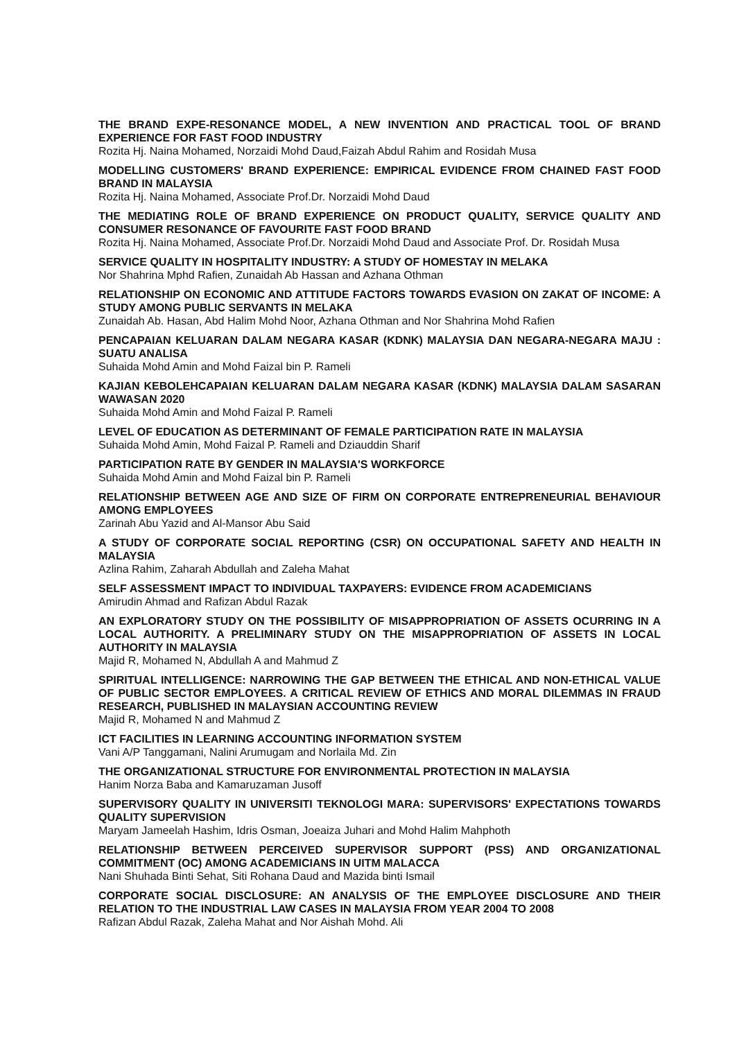THE BRAND EXPE-RESONANCE MODEL, A NEW INVENTION AND PRACTICAL TOOL OF BRAND EXPERIENCE FOR FAST FOOD INDUSTRY
Rozita Hj. Naina Mohamed, Norzaidi Mohd Daud,Faizah Abdul Rahim and Rosidah Musa
MODELLING CUSTOMERS' BRAND EXPERIENCE: EMPIRICAL EVIDENCE FROM CHAINED FAST FOOD BRAND IN MALAYSIA
Rozita Hj. Naina Mohamed, Associate Prof.Dr. Norzaidi Mohd Daud
THE MEDIATING ROLE OF BRAND EXPERIENCE ON PRODUCT QUALITY, SERVICE QUALITY AND CONSUMER RESONANCE OF FAVOURITE FAST FOOD BRAND
Rozita Hj. Naina Mohamed, Associate Prof.Dr. Norzaidi Mohd Daud and Associate Prof. Dr. Rosidah Musa
SERVICE QUALITY IN HOSPITALITY INDUSTRY: A STUDY OF HOMESTAY IN MELAKA
Nor Shahrina Mphd Rafien, Zunaidah Ab Hassan and Azhana Othman
RELATIONSHIP ON ECONOMIC AND ATTITUDE FACTORS TOWARDS EVASION ON ZAKAT OF INCOME: A STUDY AMONG PUBLIC SERVANTS IN MELAKA
Zunaidah Ab. Hasan, Abd Halim Mohd Noor, Azhana Othman and Nor Shahrina Mohd Rafien
PENCAPAIAN KELUARAN DALAM NEGARA KASAR (KDNK) MALAYSIA DAN NEGARA-NEGARA MAJU : SUATU ANALISA
Suhaida Mohd Amin and Mohd Faizal bin P. Rameli
KAJIAN KEBOLEHCAPAIAN KELUARAN DALAM NEGARA KASAR (KDNK) MALAYSIA DALAM SASARAN WAWASAN 2020
Suhaida Mohd Amin and Mohd Faizal P. Rameli
LEVEL OF EDUCATION AS DETERMINANT OF FEMALE PARTICIPATION RATE IN MALAYSIA
Suhaida Mohd Amin, Mohd Faizal P. Rameli and Dziauddin Sharif
PARTICIPATION RATE BY GENDER IN MALAYSIA'S WORKFORCE
Suhaida Mohd Amin and Mohd Faizal bin P. Rameli
RELATIONSHIP BETWEEN AGE AND SIZE OF FIRM ON CORPORATE ENTREPRENEURIAL BEHAVIOUR AMONG EMPLOYEES
Zarinah Abu Yazid and Al-Mansor Abu Said
A STUDY OF CORPORATE SOCIAL REPORTING (CSR) ON OCCUPATIONAL SAFETY AND HEALTH IN MALAYSIA
Azlina Rahim, Zaharah Abdullah and Zaleha Mahat
SELF ASSESSMENT IMPACT TO INDIVIDUAL TAXPAYERS: EVIDENCE FROM ACADEMICIANS
Amirudin Ahmad and Rafizan Abdul Razak
AN EXPLORATORY STUDY ON THE POSSIBILITY OF MISAPPROPRIATION OF ASSETS OCURRING IN A LOCAL AUTHORITY. A PRELIMINARY STUDY ON THE MISAPPROPRIATION OF ASSETS IN LOCAL AUTHORITY IN MALAYSIA
Majid R, Mohamed N, Abdullah A and Mahmud Z
SPIRITUAL INTELLIGENCE: NARROWING THE GAP BETWEEN THE ETHICAL AND NON-ETHICAL VALUE OF PUBLIC SECTOR EMPLOYEES. A CRITICAL REVIEW OF ETHICS AND MORAL DILEMMAS IN FRAUD RESEARCH, PUBLISHED IN MALAYSIAN ACCOUNTING REVIEW
Majid R, Mohamed N and Mahmud Z
ICT FACILITIES IN LEARNING ACCOUNTING INFORMATION SYSTEM
Vani A/P Tanggamani, Nalini Arumugam and Norlaila Md. Zin
THE ORGANIZATIONAL STRUCTURE FOR ENVIRONMENTAL PROTECTION IN MALAYSIA
Hanim Norza Baba and Kamaruzaman Jusoff
SUPERVISORY QUALITY IN UNIVERSITI TEKNOLOGI MARA: SUPERVISORS' EXPECTATIONS TOWARDS QUALITY SUPERVISION
Maryam Jameelah Hashim, Idris Osman, Joeaiza Juhari and Mohd Halim Mahphoth
RELATIONSHIP BETWEEN PERCEIVED SUPERVISOR SUPPORT (PSS) AND ORGANIZATIONAL COMMITMENT (OC) AMONG ACADEMICIANS IN UITM MALACCA
Nani Shuhada Binti Sehat, Siti Rohana Daud and Mazida binti Ismail
CORPORATE SOCIAL DISCLOSURE: AN ANALYSIS OF THE EMPLOYEE DISCLOSURE AND THEIR RELATION TO THE INDUSTRIAL LAW CASES IN MALAYSIA FROM YEAR 2004 TO 2008
Rafizan Abdul Razak, Zaleha Mahat and Nor Aishah Mohd. Ali